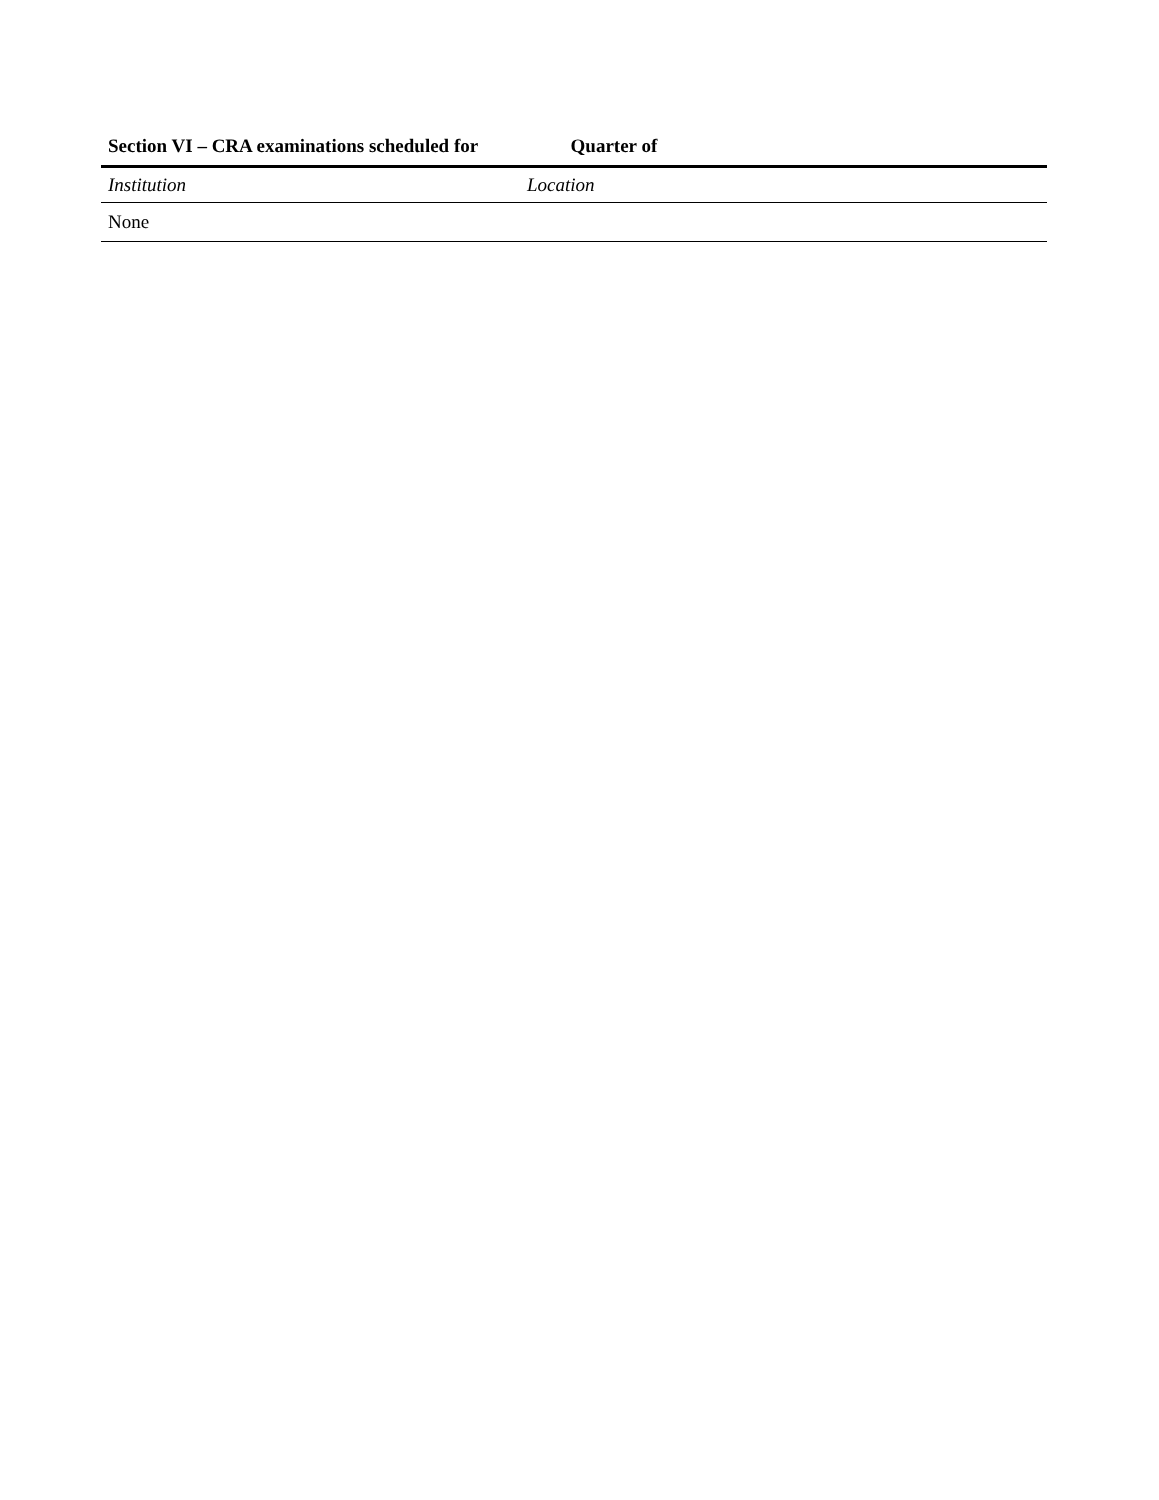Section VI – CRA examinations scheduled for Quarter of
| Institution | Location |
| --- | --- |
| None | |